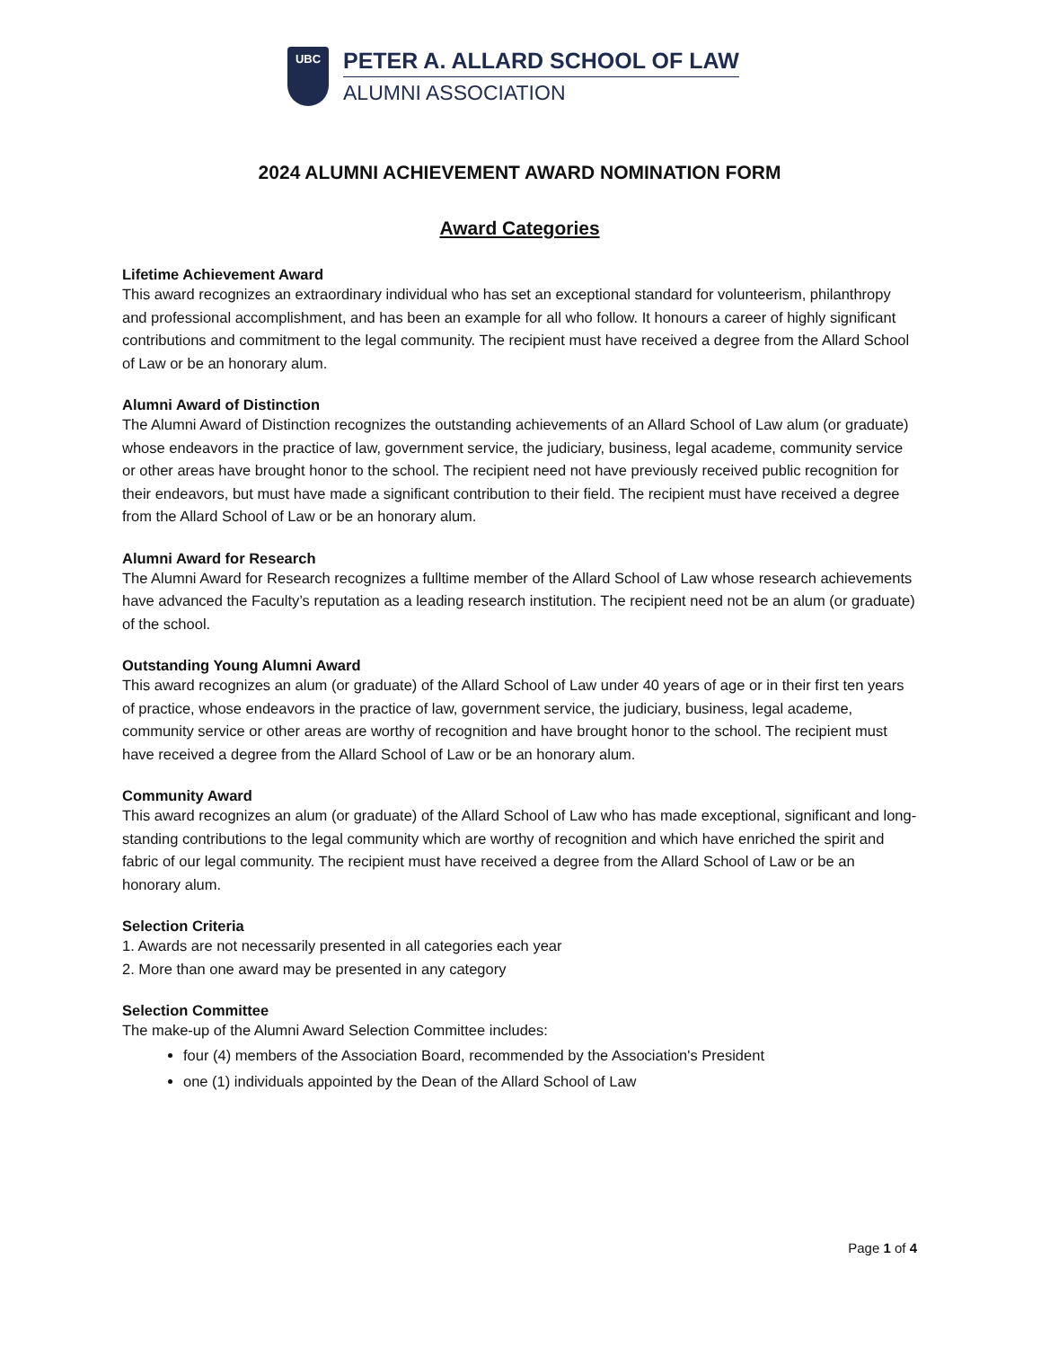UBC
PETER A. ALLARD SCHOOL OF LAW
ALUMNI ASSOCIATION
2024 ALUMNI ACHIEVEMENT AWARD NOMINATION FORM
Award Categories
Lifetime Achievement Award
This award recognizes an extraordinary individual who has set an exceptional standard for volunteerism, philanthropy and professional accomplishment, and has been an example for all who follow. It honours a career of highly significant contributions and commitment to the legal community. The recipient must have received a degree from the Allard School of Law or be an honorary alum.
Alumni Award of Distinction
The Alumni Award of Distinction recognizes the outstanding achievements of an Allard School of Law alum (or graduate) whose endeavors in the practice of law, government service, the judiciary, business, legal academe, community service or other areas have brought honor to the school. The recipient need not have previously received public recognition for their endeavors, but must have made a significant contribution to their field. The recipient must have received a degree from the Allard School of Law or be an honorary alum.
Alumni Award for Research
The Alumni Award for Research recognizes a fulltime member of the Allard School of Law whose research achievements have advanced the Faculty’s reputation as a leading research institution. The recipient need not be an alum (or graduate) of the school.
Outstanding Young Alumni Award
This award recognizes an alum (or graduate) of the Allard School of Law under 40 years of age or in their first ten years of practice, whose endeavors in the practice of law, government service, the judiciary, business, legal academe, community service or other areas are worthy of recognition and have brought honor to the school. The recipient must have received a degree from the Allard School of Law or be an honorary alum.
Community Award
This award recognizes an alum (or graduate) of the Allard School of Law who has made exceptional, significant and long-standing contributions to the legal community which are worthy of recognition and which have enriched the spirit and fabric of our legal community. The recipient must have received a degree from the Allard School of Law or be an honorary alum.
Selection Criteria
1. Awards are not necessarily presented in all categories each year
2. More than one award may be presented in any category
Selection Committee
The make-up of the Alumni Award Selection Committee includes:
four (4) members of the Association Board, recommended by the Association's President
one (1) individuals appointed by the Dean of the Allard School of Law
Page 1 of 4